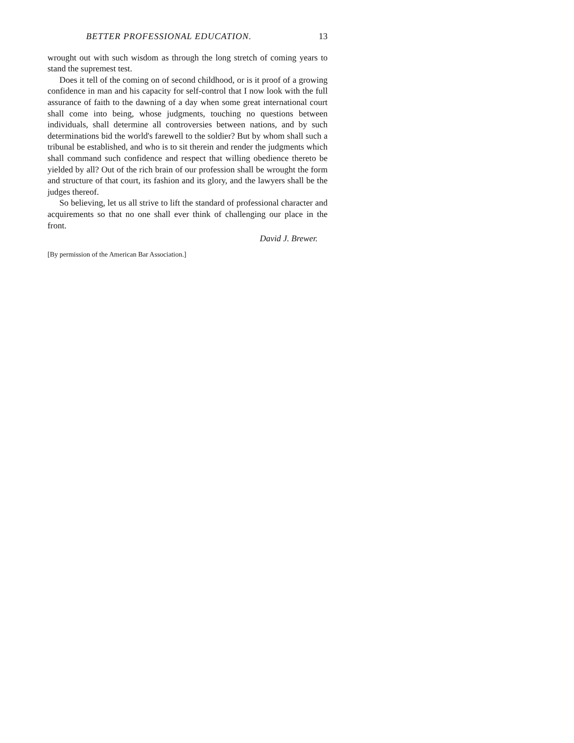BETTER PROFESSIONAL EDUCATION. 13
wrought out with such wisdom as through the long stretch of coming years to stand the supremest test.
Does it tell of the coming on of second childhood, or is it proof of a growing confidence in man and his capacity for self-control that I now look with the full assurance of faith to the dawning of a day when some great international court shall come into being, whose judgments, touching no questions between individuals, shall determine all controversies between nations, and by such determinations bid the world's farewell to the soldier? But by whom shall such a tribunal be established, and who is to sit therein and render the judgments which shall command such confidence and respect that willing obedience thereto be yielded by all? Out of the rich brain of our profession shall be wrought the form and structure of that court, its fashion and its glory, and the lawyers shall be the judges thereof.
So believing, let us all strive to lift the standard of professional character and acquirements so that no one shall ever think of challenging our place in the front.
David J. Brewer.
[By permission of the American Bar Association.]